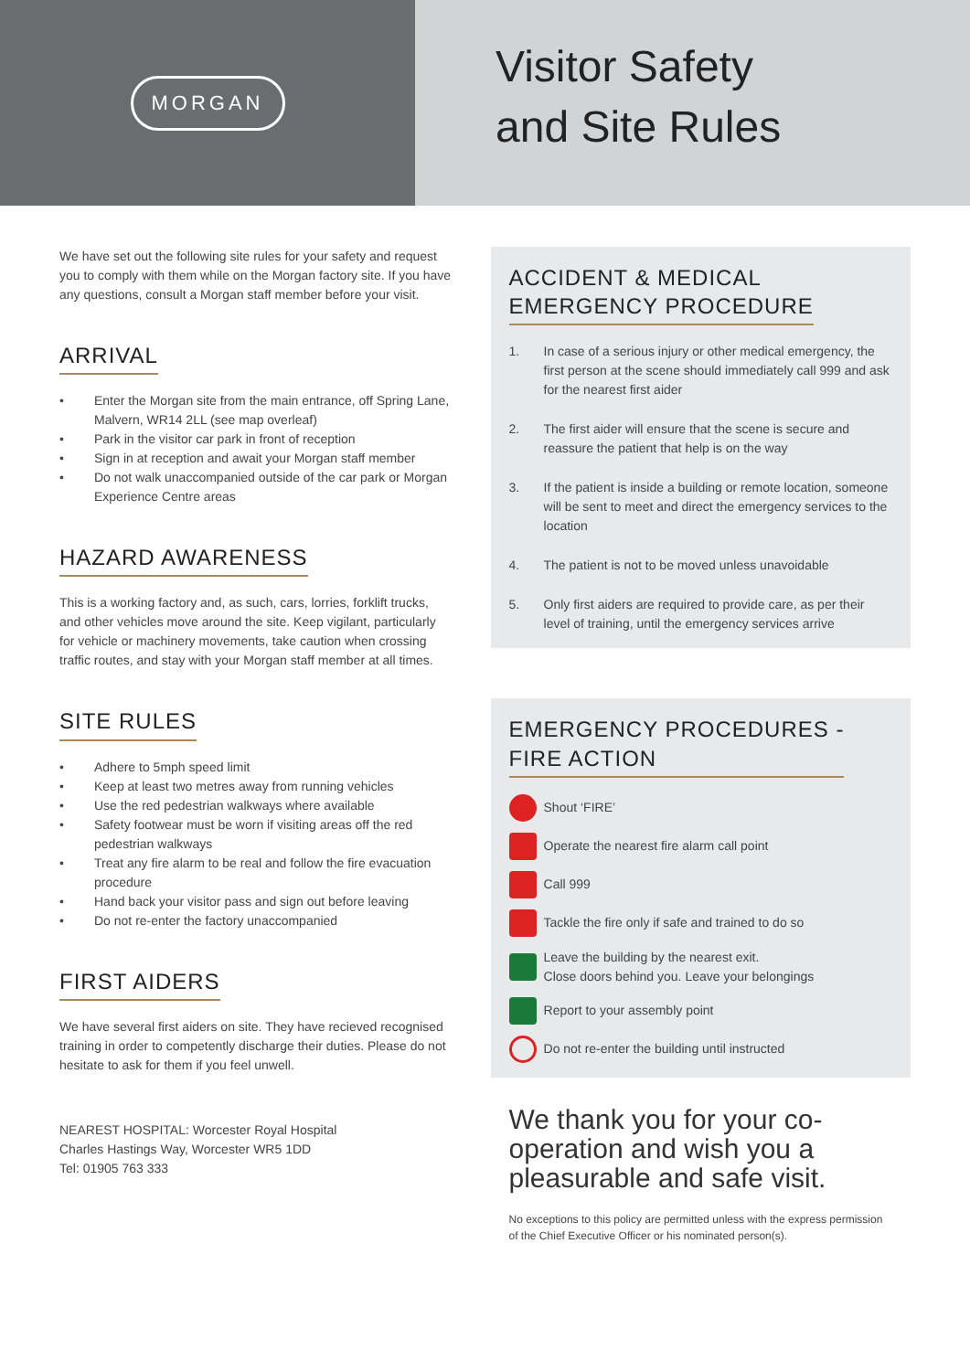MORGAN
Visitor Safety
and Site Rules
We have set out the following site rules for your safety and request you to comply with them while on the Morgan factory site. If you have any questions, consult a Morgan staff member before your visit.
ARRIVAL
• Enter the Morgan site from the main entrance, off Spring Lane, Malvern, WR14 2LL (see map overleaf)
• Park in the visitor car park in front of reception
• Sign in at reception and await your Morgan staff member
• Do not walk unaccompanied outside of the car park or Morgan Experience Centre areas
HAZARD AWARENESS
This is a working factory and, as such, cars, lorries, forklift trucks, and other vehicles move around the site. Keep vigilant, particularly for vehicle or machinery movements, take caution when crossing traffic routes, and stay with your Morgan staff member at all times.
SITE RULES
• Adhere to 5mph speed limit
• Keep at least two metres away from running vehicles
• Use the red pedestrian walkways where available
• Safety footwear must be worn if visiting areas off the red pedestrian walkways
• Treat any fire alarm to be real and follow the fire evacuation procedure
• Hand back your visitor pass and sign out before leaving
• Do not re-enter the factory unaccompanied
FIRST AIDERS
We have several first aiders on site. They have recieved recognised training in order to competently discharge their duties. Please do not hesitate to ask for them if you feel unwell.
NEAREST HOSPITAL: Worcester Royal Hospital
Charles Hastings Way, Worcester WR5 1DD
Tel: 01905 763 333
ACCIDENT & MEDICAL
EMERGENCY PROCEDURE
1. In case of a serious injury or other medical emergency, the first person at the scene should immediately call 999 and ask for the nearest first aider
2. The first aider will ensure that the scene is secure and reassure the patient that help is on the way
3. If the patient is inside a building or remote location, someone will be sent to meet and direct the emergency services to the location
4. The patient is not to be moved unless unavoidable
5. Only first aiders are required to provide care, as per their level of training, until the emergency services arrive
EMERGENCY PROCEDURES -
FIRE ACTION
Shout ‘FIRE’
Operate the nearest fire alarm call point
Call 999
Tackle the fire only if safe and trained to do so
Leave the building by the nearest exit.
Close doors behind you. Leave your belongings
Report to your assembly point
Do not re-enter the building until instructed
We thank you for your co-operation and wish you a pleasurable and safe visit.
No exceptions to this policy are permitted unless with the express permission of the Chief Executive Officer or his nominated person(s).